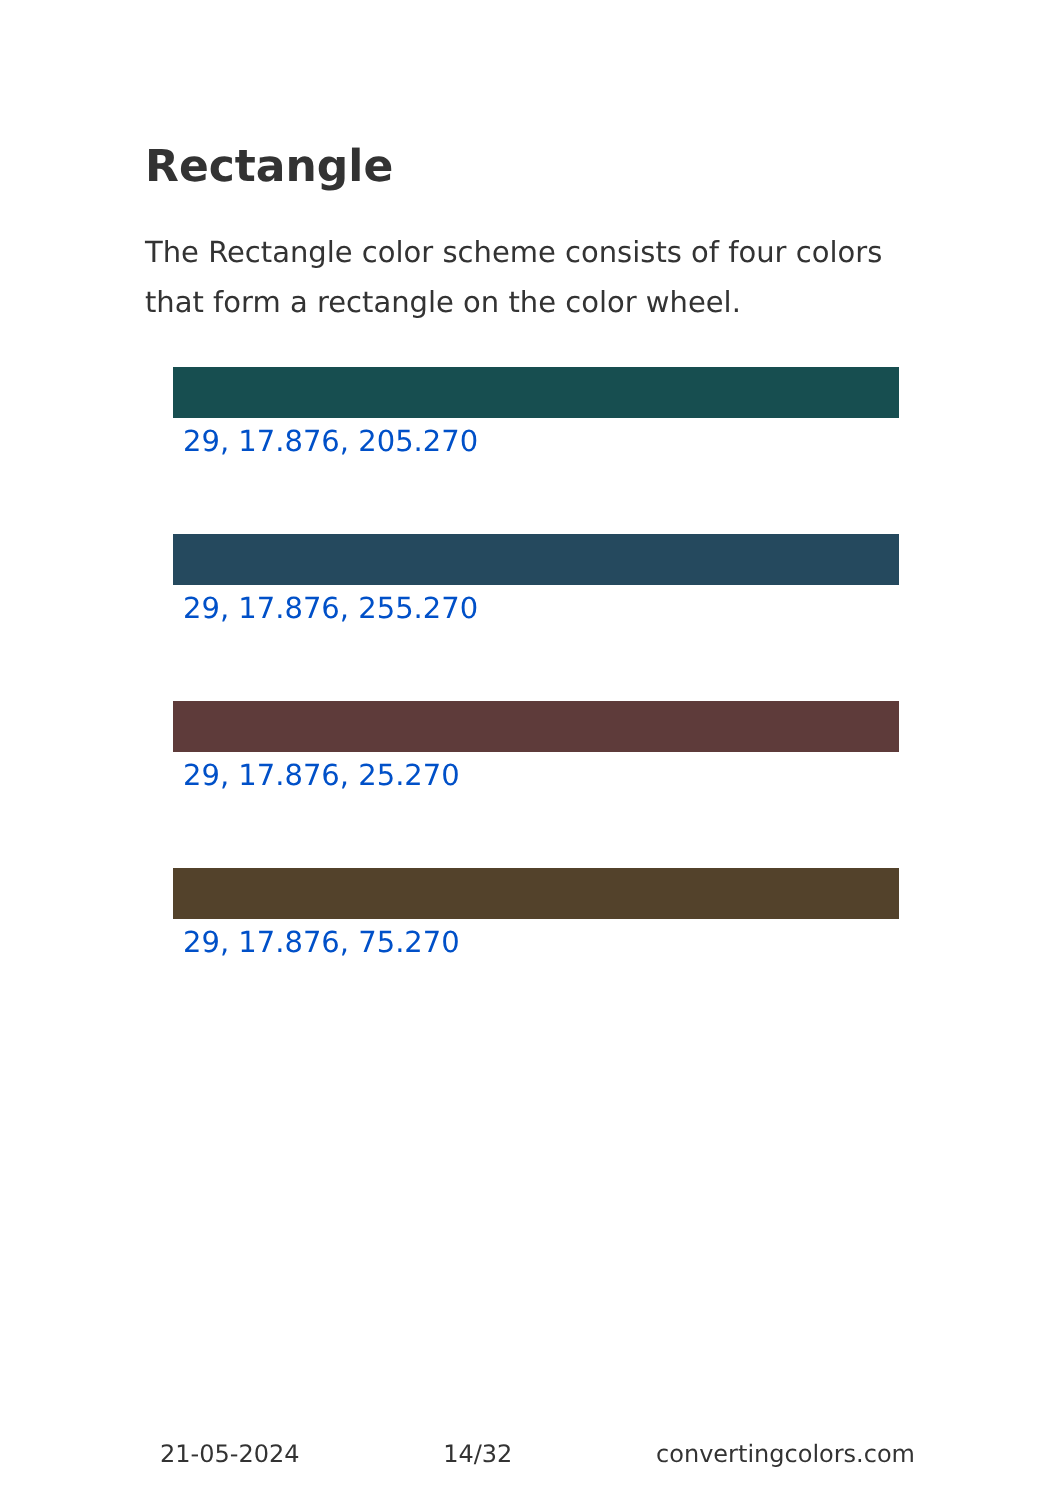Rectangle
The Rectangle color scheme consists of four colors that form a rectangle on the color wheel.
29, 17.876, 205.270
29, 17.876, 255.270
29, 17.876, 25.270
29, 17.876, 75.270
21-05-2024 14/32 convertingcolors.com